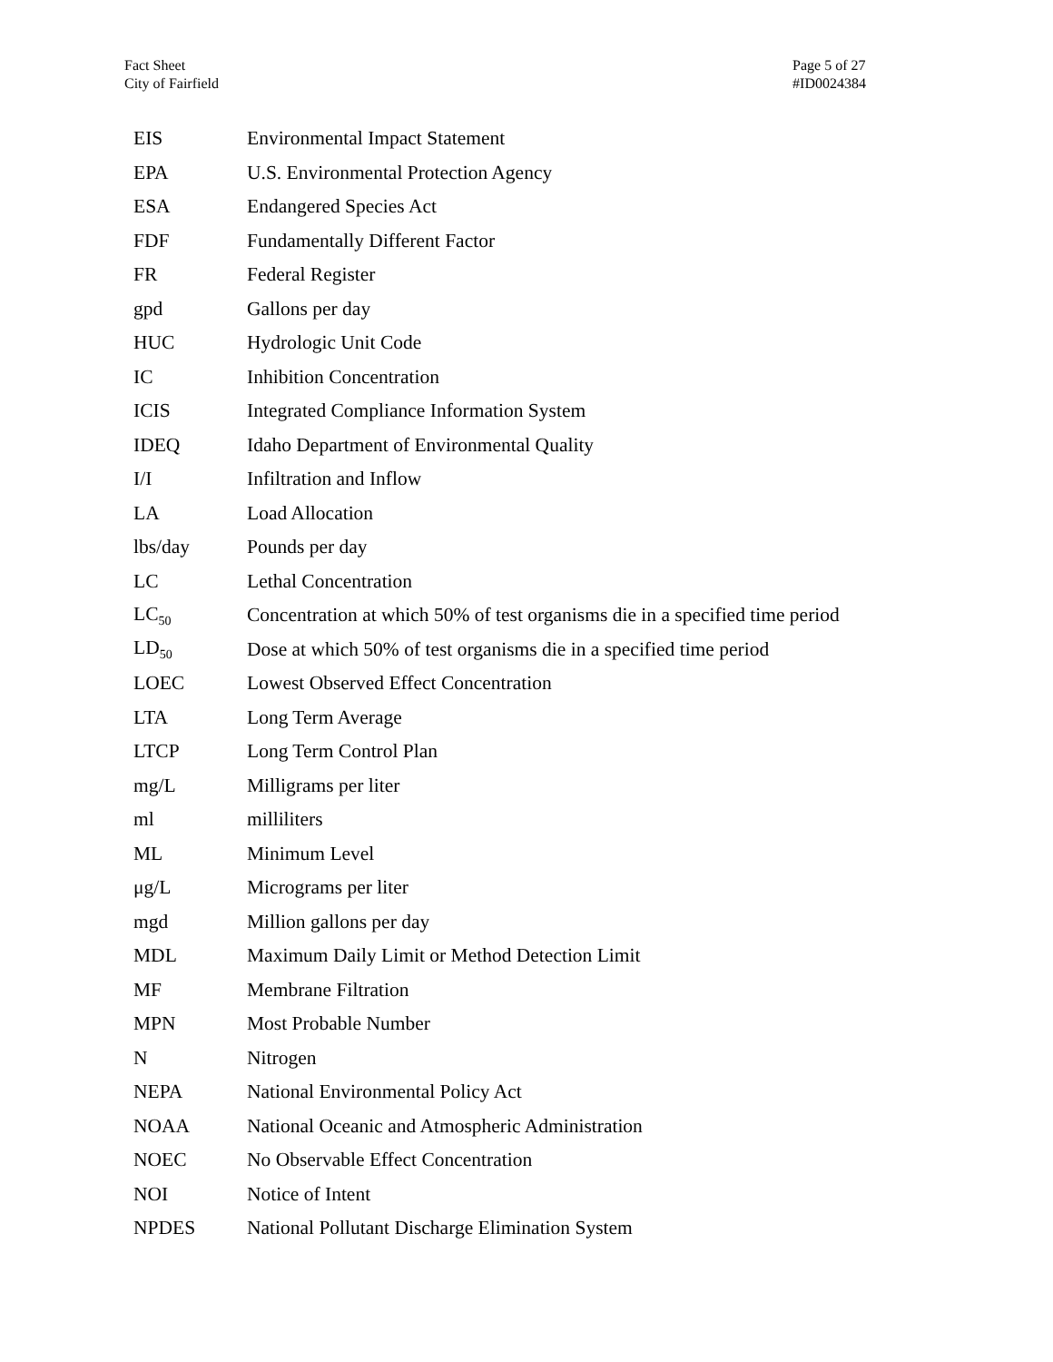Fact Sheet
City of Fairfield
Page 5 of 27
#ID0024384
| EIS | Environmental Impact Statement |
| EPA | U.S. Environmental Protection Agency |
| ESA | Endangered Species Act |
| FDF | Fundamentally Different Factor |
| FR | Federal Register |
| gpd | Gallons per day |
| HUC | Hydrologic Unit Code |
| IC | Inhibition Concentration |
| ICIS | Integrated Compliance Information System |
| IDEQ | Idaho Department of Environmental Quality |
| I/I | Infiltration and Inflow |
| LA | Load Allocation |
| lbs/day | Pounds per day |
| LC | Lethal Concentration |
| LC<sub>50</sub> | Concentration at which 50% of test organisms die in a specified time period |
| LD<sub>50</sub> | Dose at which 50% of test organisms die in a specified time period |
| LOEC | Lowest Observed Effect Concentration |
| LTA | Long Term Average |
| LTCP | Long Term Control Plan |
| mg/L | Milligrams per liter |
| ml | milliliters |
| ML | Minimum Level |
| μg/L | Micrograms per liter |
| mgd | Million gallons per day |
| MDL | Maximum Daily Limit or Method Detection Limit |
| MF | Membrane Filtration |
| MPN | Most Probable Number |
| N | Nitrogen |
| NEPA | National Environmental Policy Act |
| NOAA | National Oceanic and Atmospheric Administration |
| NOEC | No Observable Effect Concentration |
| NOI | Notice of Intent |
| NPDES | National Pollutant Discharge Elimination System |